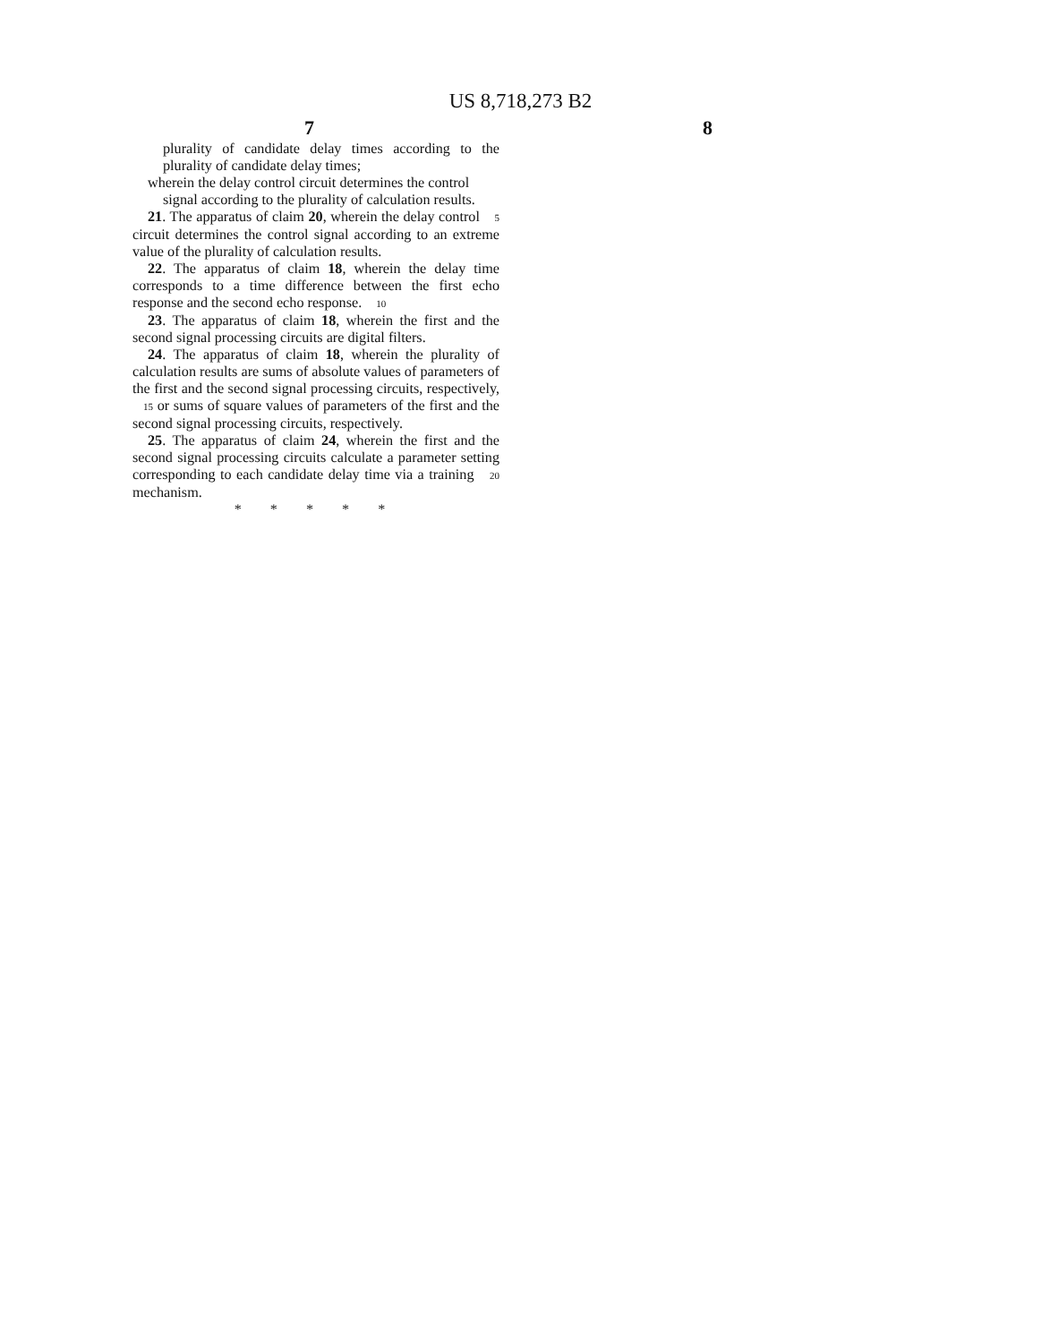US 8,718,273 B2
7 8
plurality of candidate delay times according to the plurality of candidate delay times;
wherein the delay control circuit determines the control
signal according to the plurality of calculation results.
21. The apparatus of claim 20, wherein the delay control 5 circuit determines the control signal according to an extreme value of the plurality of calculation results.
22. The apparatus of claim 18, wherein the delay time corresponds to a time difference between the first echo response and the second echo response. 10
23. The apparatus of claim 18, wherein the first and the second signal processing circuits are digital filters.
24. The apparatus of claim 18, wherein the plurality of calculation results are sums of absolute values of parameters of the first and the second signal processing circuits, respectively, 15 or sums of square values of parameters of the first and the second signal processing circuits, respectively.
25. The apparatus of claim 24, wherein the first and the second signal processing circuits calculate a parameter setting corresponding to each candidate delay time via a training 20 mechanism.
* * * * *